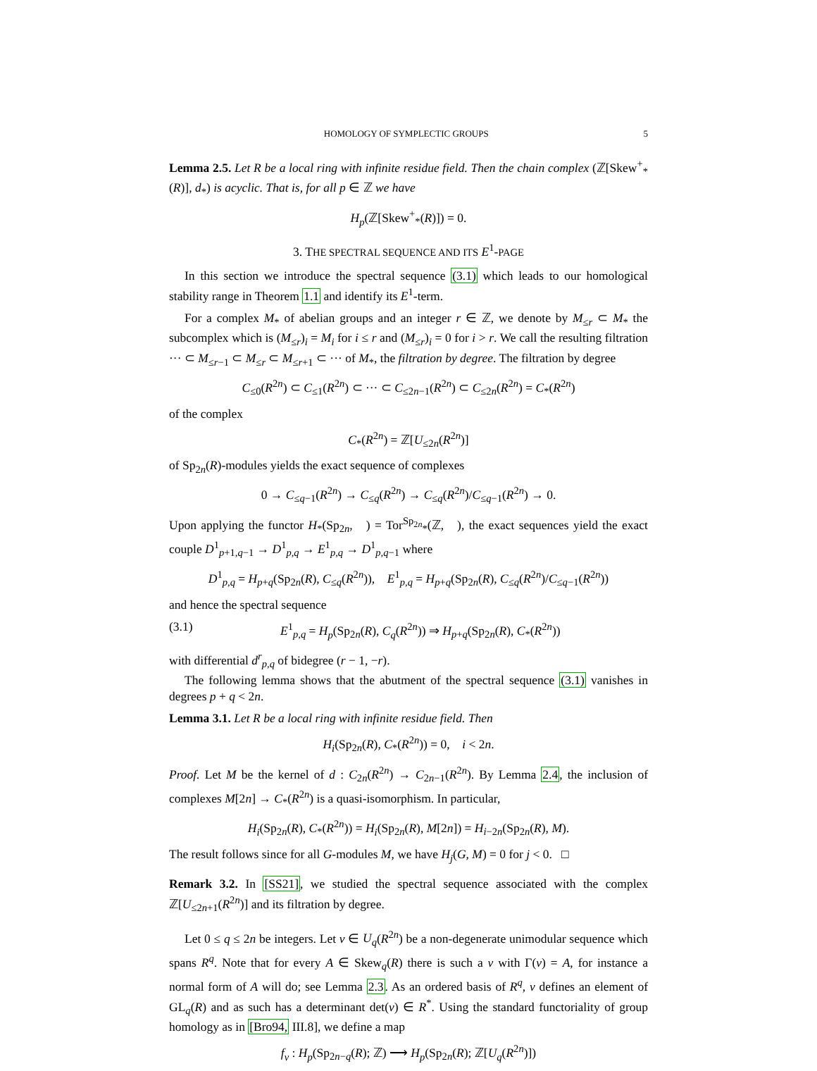HOMOLOGY OF SYMPLECTIC GROUPS 5
Lemma 2.5. Let R be a local ring with infinite residue field. Then the chain complex (ℤ[Skew<sup>+</sup><sub>*</sub>(R)], d<sub>*</sub>) is acyclic. That is, for all p ∈ ℤ we have
H<sub>p</sub>(ℤ[Skew<sup>+</sup><sub>*</sub>(R)]) = 0.
3. THE SPECTRAL SEQUENCE AND ITS E<sup>1</sup>-PAGE
In this section we introduce the spectral sequence (3.1) which leads to our homological stability range in Theorem 1.1 and identify its E<sup>1</sup>-term.
For a complex M<sub>*</sub> of abelian groups and an integer r ∈ ℤ, we denote by M<sub>≤r</sub> ⊂ M<sub>*</sub> the subcomplex which is (M<sub>≤r</sub>)<sub>i</sub> = M<sub>i</sub> for i ≤ r and (M<sub>≤r</sub>)<sub>i</sub> = 0 for i > r. We call the resulting filtration ··· ⊂ M<sub>≤r−1</sub> ⊂ M<sub>≤r</sub> ⊂ M<sub>≤r+1</sub> ⊂ ··· of M<sub>*</sub>, the filtration by degree. The filtration by degree
C<sub>≤0</sub>(R<sup>2n</sup>) ⊂ C<sub>≤1</sub>(R<sup>2n</sup>) ⊂ ··· ⊂ C<sub>≤2n−1</sub>(R<sup>2n</sup>) ⊂ C<sub>≤2n</sub>(R<sup>2n</sup>) = C<sub>*</sub>(R<sup>2n</sup>)
of the complex
C<sub>*</sub>(R<sup>2n</sup>) = ℤ[U<sub>≤2n</sub>(R<sup>2n</sup>)]
of Sp<sub>2n</sub>(R)-modules yields the exact sequence of complexes
0 → C<sub>≤q−1</sub>(R<sup>2n</sup>) → C<sub>≤q</sub>(R<sup>2n</sup>) → C<sub>≤q</sub>(R<sup>2n</sup>)/C<sub>≤q−1</sub>(R<sup>2n</sup>) → 0.
Upon applying the functor H<sub>*</sub>(Sp<sub>2n</sub>, ) = Tor<sup>Sp<sub>2n</sub></sup><sub>*</sub>(ℤ, ), the exact sequences yield the exact couple D<sup>1</sup><sub>p+1,q−1</sub> → D<sup>1</sup><sub>p,q</sub> → E<sup>1</sup><sub>p,q</sub> → D<sup>1</sup><sub>p,q−1</sub> where
D<sup>1</sup><sub>p,q</sub> = H<sub>p+q</sub>(Sp<sub>2n</sub>(R), C<sub>≤q</sub>(R<sup>2n</sup>)), E<sup>1</sup><sub>p,q</sub> = H<sub>p+q</sub>(Sp<sub>2n</sub>(R), C<sub>≤q</sub>(R<sup>2n</sup>)/C<sub>≤q−1</sub>(R<sup>2n</sup>))
and hence the spectral sequence
(3.1) E<sup>1</sup><sub>p,q</sub> = H<sub>p</sub>(Sp<sub>2n</sub>(R), C<sub>q</sub>(R<sup>2n</sup>)) ⇒ H<sub>p+q</sub>(Sp<sub>2n</sub>(R), C<sub>*</sub>(R<sup>2n</sup>))
with differential d<sup>r</sup><sub>p,q</sub> of bidegree (r − 1, −r).
The following lemma shows that the abutment of the spectral sequence (3.1) vanishes in degrees p + q < 2n.
Lemma 3.1. Let R be a local ring with infinite residue field. Then
H<sub>i</sub>(Sp<sub>2n</sub>(R), C<sub>*</sub>(R<sup>2n</sup>)) = 0, i < 2n.
Proof. Let M be the kernel of d : C<sub>2n</sub>(R<sup>2n</sup>) → C<sub>2n−1</sub>(R<sup>2n</sup>). By Lemma 2.4, the inclusion of complexes M[2n] → C<sub>*</sub>(R<sup>2n</sup>) is a quasi-isomorphism. In particular,
H<sub>i</sub>(Sp<sub>2n</sub>(R), C<sub>*</sub>(R<sup>2n</sup>)) = H<sub>i</sub>(Sp<sub>2n</sub>(R), M[2n]) = H<sub>i−2n</sub>(Sp<sub>2n</sub>(R), M).
The result follows since for all G-modules M, we have H<sub>j</sub>(G, M) = 0 for j < 0. □
Remark 3.2. In [SS21], we studied the spectral sequence associated with the complex ℤ[U<sub>≤2n+1</sub>(R<sup>2n</sup>)] and its filtration by degree.
Let 0 ≤ q ≤ 2n be integers. Let v ∈ U<sub>q</sub>(R<sup>2n</sup>) be a non-degenerate unimodular sequence which spans R<sup>q</sup>. Note that for every A ∈ Skew<sub>q</sub>(R) there is such a v with Γ(v) = A, for instance a normal form of A will do; see Lemma 2.3. As an ordered basis of R<sup>q</sup>, v defines an element of GL<sub>q</sub>(R) and as such has a determinant det(v) ∈ R<sup>*</sup>. Using the standard functoriality of group homology as in [Bro94, III.8], we define a map
f<sub>v</sub> : H<sub>p</sub>(Sp<sub>2n−q</sub>(R); ℤ) ⟶ H<sub>p</sub>(Sp<sub>2n</sub>(R); ℤ[U<sub>q</sub>(R<sup>2n</sup>)])